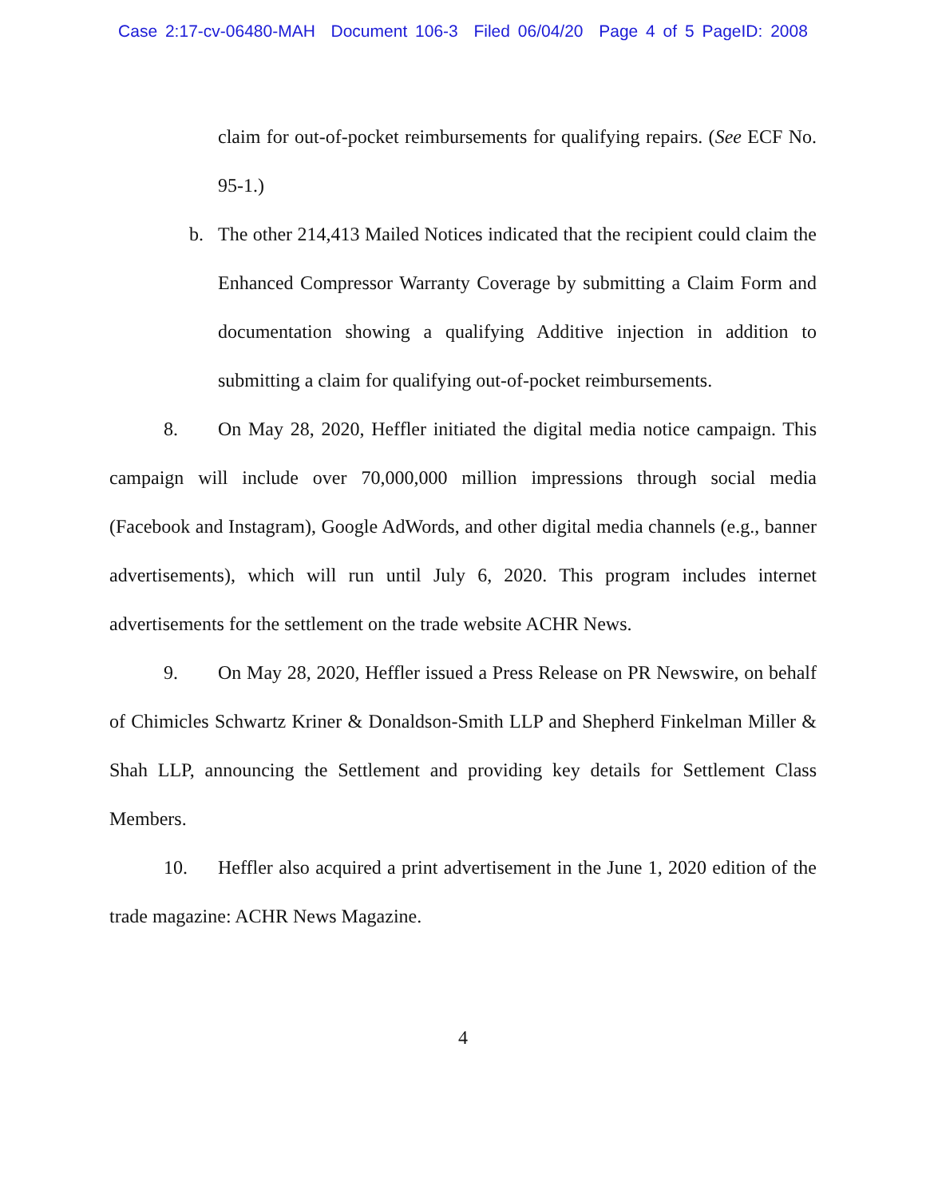Case 2:17-cv-06480-MAH Document 106-3 Filed 06/04/20 Page 4 of 5 PageID: 2008
claim for out-of-pocket reimbursements for qualifying repairs. (See ECF No. 95-1.)
b. The other 214,413 Mailed Notices indicated that the recipient could claim the Enhanced Compressor Warranty Coverage by submitting a Claim Form and documentation showing a qualifying Additive injection in addition to submitting a claim for qualifying out-of-pocket reimbursements.
8. On May 28, 2020, Heffler initiated the digital media notice campaign. This campaign will include over 70,000,000 million impressions through social media (Facebook and Instagram), Google AdWords, and other digital media channels (e.g., banner advertisements), which will run until July 6, 2020. This program includes internet advertisements for the settlement on the trade website ACHR News.
9. On May 28, 2020, Heffler issued a Press Release on PR Newswire, on behalf of Chimicles Schwartz Kriner & Donaldson-Smith LLP and Shepherd Finkelman Miller & Shah LLP, announcing the Settlement and providing key details for Settlement Class Members.
10. Heffler also acquired a print advertisement in the June 1, 2020 edition of the trade magazine: ACHR News Magazine.
4